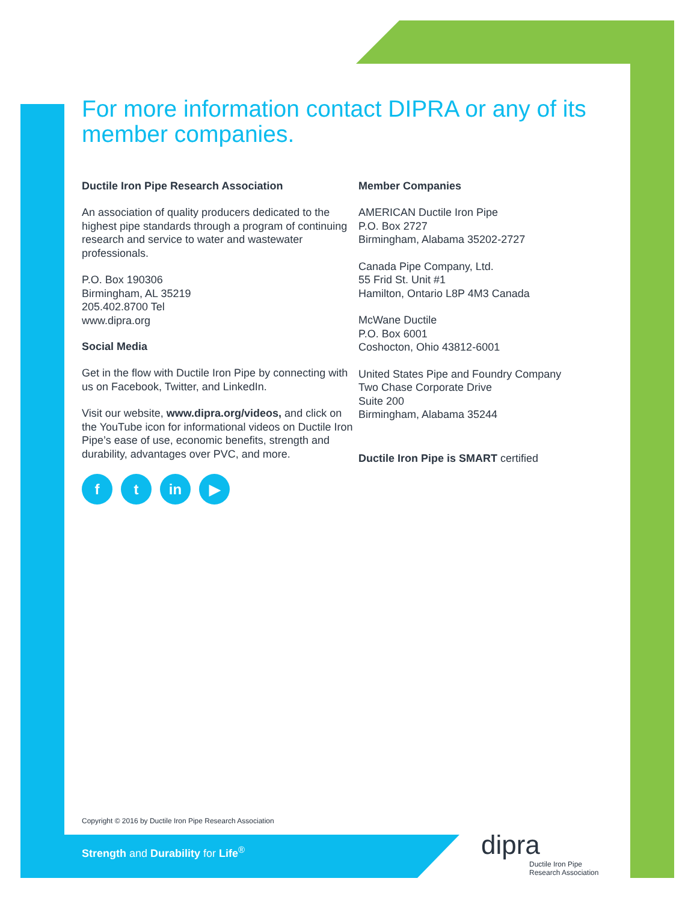For more information contact DIPRA or any of its member companies.
Ductile Iron Pipe Research Association
An association of quality producers dedicated to the highest pipe standards through a program of continuing research and service to water and wastewater professionals.
P.O. Box 190306
Birmingham, AL 35219
205.402.8700 Tel
www.dipra.org
Social Media
Get in the flow with Ductile Iron Pipe by connecting with us on Facebook, Twitter, and LinkedIn.
Visit our website, www.dipra.org/videos, and click on the YouTube icon for informational videos on Ductile Iron Pipe’s ease of use, economic benefits, strength and durability, advantages over PVC, and more.
ft in ▶
Member Companies
AMERICAN Ductile Iron Pipe
P.O. Box 2727
Birmingham, Alabama 35202-2727
Canada Pipe Company, Ltd.
55 Frid St. Unit #1
Hamilton, Ontario L8P 4M3 Canada
McWane Ductile
P.O. Box 6001
Coshocton, Ohio 43812-6001
United States Pipe and Foundry Company
Two Chase Corporate Drive
Suite 200
Birmingham, Alabama 35244
Ductile Iron Pipe is SMART certified
Copyright © 2016 by Ductile Iron Pipe Research Association
Strength and Durability for Life<sup>®</sup>
dipra
Ductile Iron Pipe
Research Association